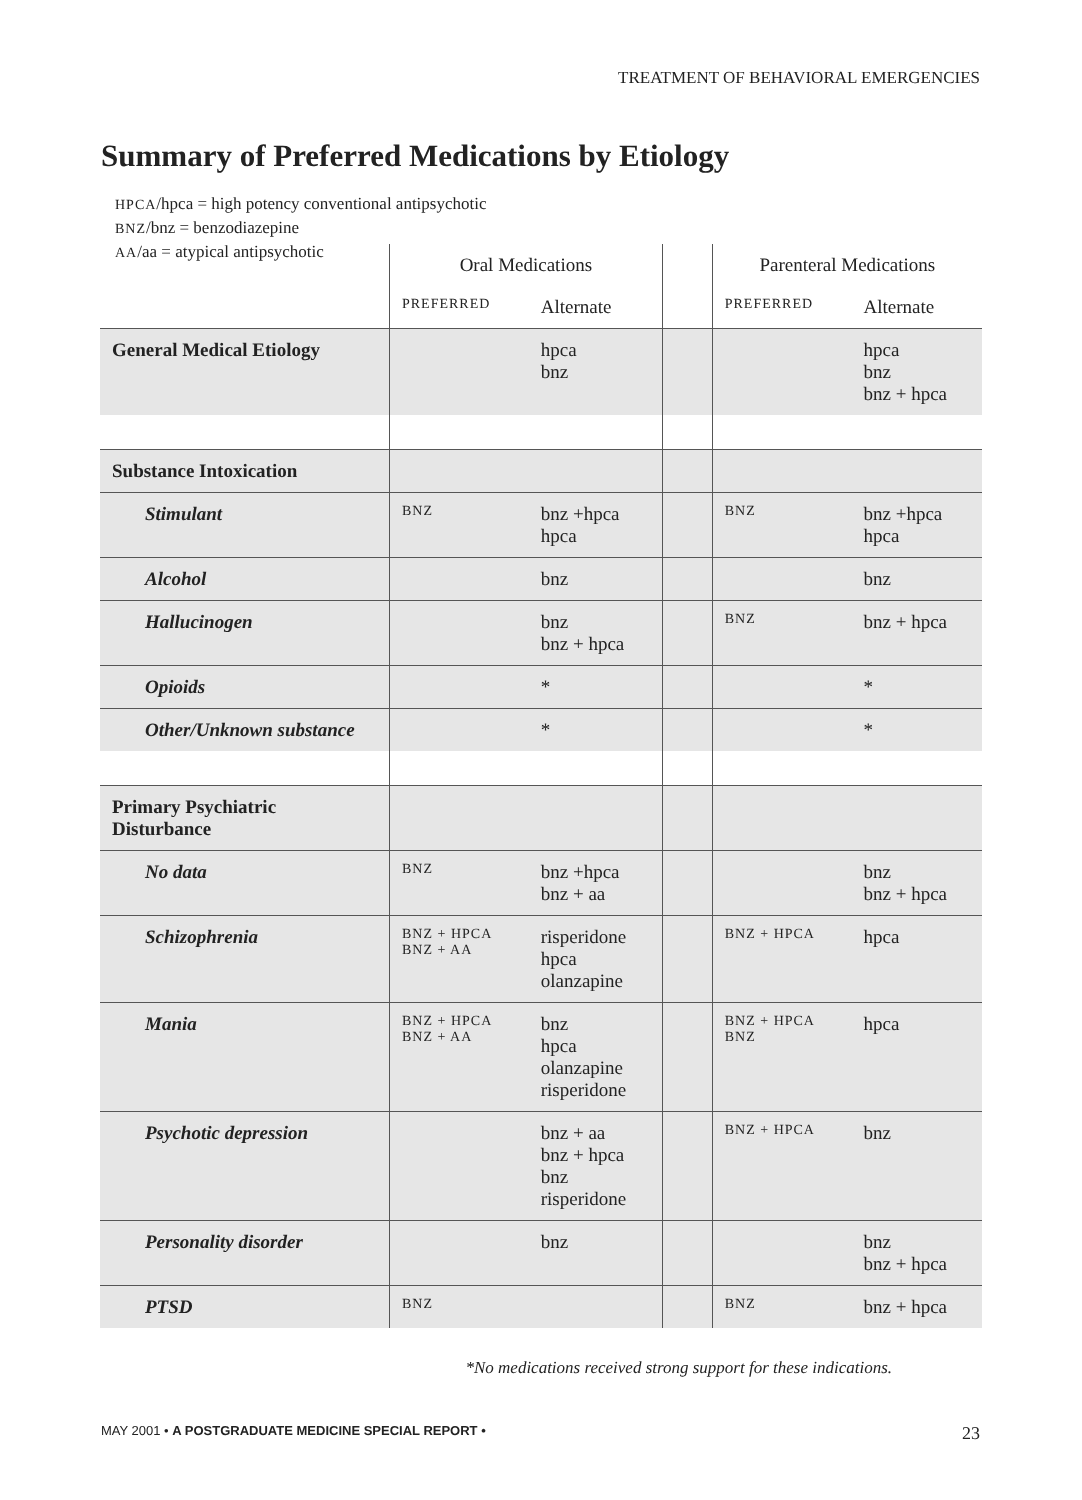TREATMENT OF BEHAVIORAL EMERGENCIES
Summary of Preferred Medications by Etiology
HPCA/hpca = high potency conventional antipsychotic
BNZ/bnz = benzodiazepine
AA/aa = atypical antipsychotic
| | Oral Medications | | | Parenteral Medications | |
| --- | --- | --- | --- | --- | --- |
| | PREFERRED | Alternate | | PREFERRED | Alternate |
| General Medical Etiology | | hpca bnz | | | hpca bnz bnz + hpca |
| Substance Intoxication | | | | | |
| Stimulant | BNZ | bnz +hpca hpca | | BNZ | bnz +hpca hpca |
| Alcohol | | bnz | | | bnz |
| Hallucinogen | | bnz bnz + hpca | | BNZ | bnz + hpca |
| Opioids | | * | | | * |
| Other/Unknown substance | | * | | | * |
| Primary Psychiatric Disturbance | | | | | |
| No data | BNZ | bnz +hpca bnz + aa | | | bnz bnz + hpca |
| Schizophrenia | BNZ + HPCA BNZ + AA | risperidone hpca olanzapine | | BNZ + HPCA | hpca |
| Mania | BNZ + HPCA BNZ + AA | bnz hpca olanzapine risperidone | | BNZ + HPCA BNZ | hpca |
| Psychotic depression | | bnz + aa bnz + hpca bnz risperidone | | BNZ + HPCA | bnz |
| Personality disorder | | bnz | | | bnz bnz + hpca |
| PTSD | BNZ | | | BNZ | bnz + hpca |
*No medications received strong support for these indications.
MAY 2001 • A POSTGRADUATE MEDICINE SPECIAL REPORT • 23